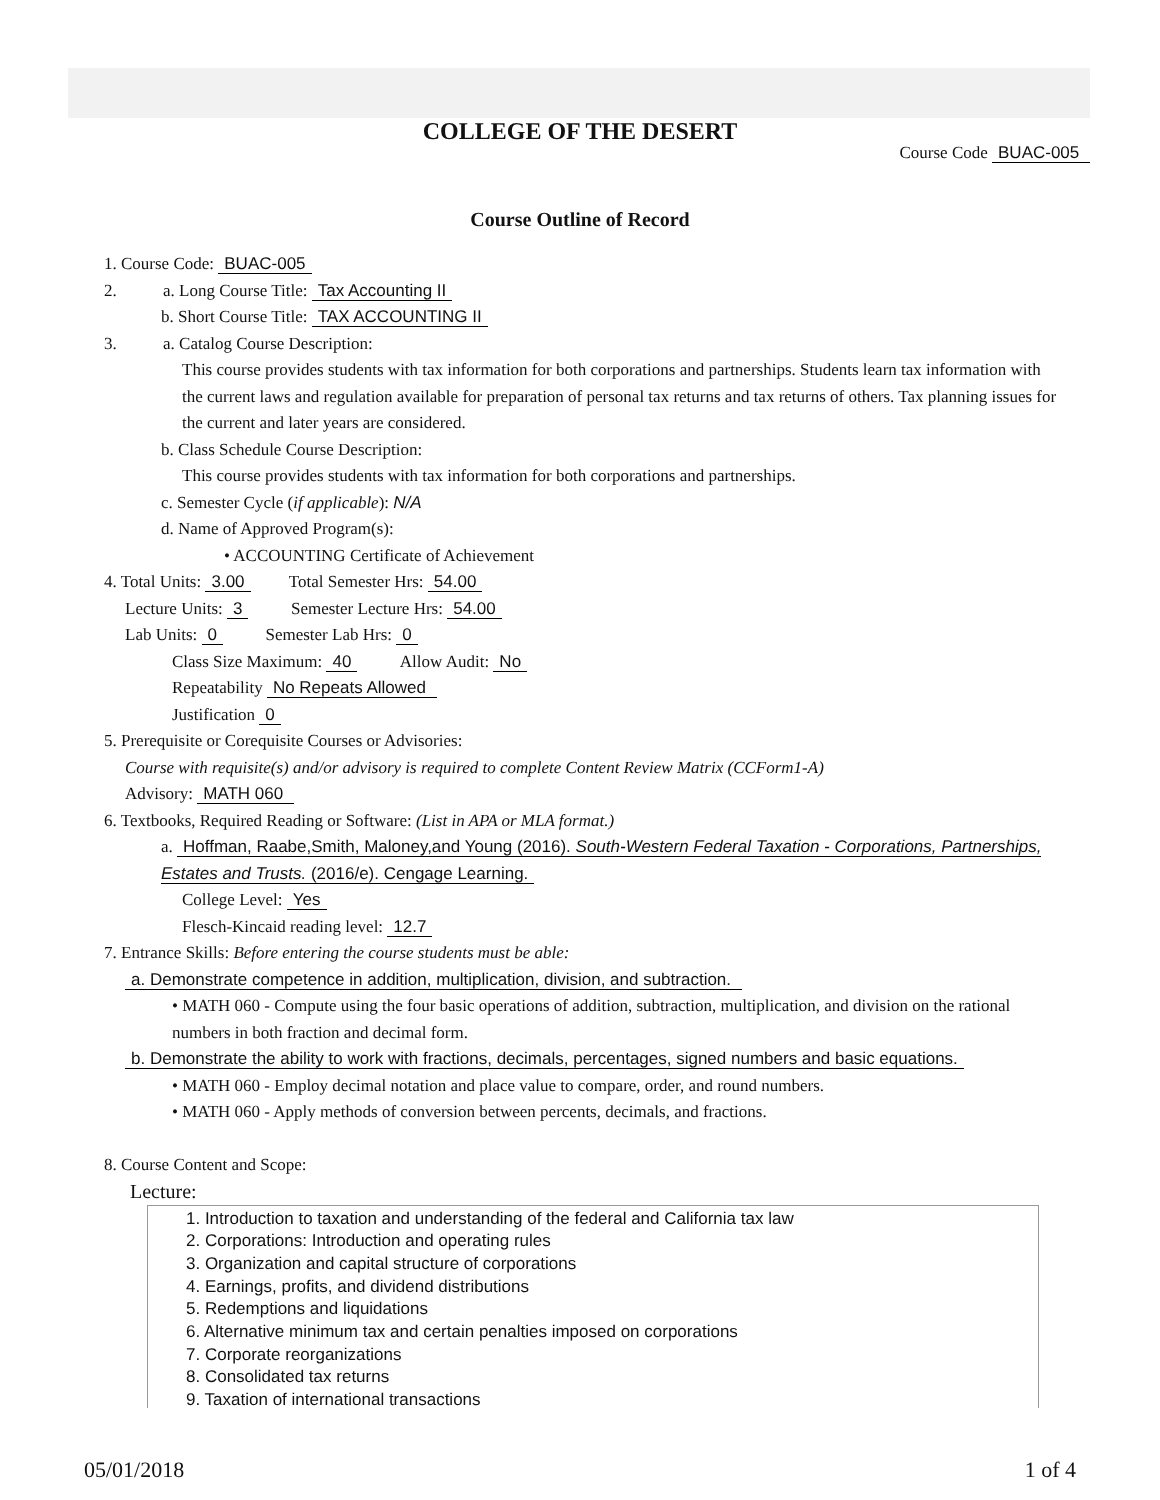COLLEGE OF THE DESERT
Course Code BUAC-005
Course Outline of Record
1. Course Code: BUAC-005
2. a. Long Course Title: Tax Accounting II
b. Short Course Title: TAX ACCOUNTING II
3. a. Catalog Course Description:
This course provides students with tax information for both corporations and partnerships. Students learn tax information with the current laws and regulation available for preparation of personal tax returns and tax returns of others. Tax planning issues for the current and later years are considered.
b. Class Schedule Course Description:
This course provides students with tax information for both corporations and partnerships.
c. Semester Cycle (if applicable): N/A
d. Name of Approved Program(s):
• ACCOUNTING Certificate of Achievement
4. Total Units: 3.00 Total Semester Hrs: 54.00
Lecture Units: 3 Semester Lecture Hrs: 54.00
Lab Units: 0 Semester Lab Hrs: 0
Class Size Maximum: 40 Allow Audit: No
Repeatability No Repeats Allowed
Justification 0
5. Prerequisite or Corequisite Courses or Advisories:
Course with requisite(s) and/or advisory is required to complete Content Review Matrix (CCForm1-A)
Advisory: MATH 060
6. Textbooks, Required Reading or Software: (List in APA or MLA format.)
a. Hoffman, Raabe,Smith, Maloney,and Young (2016). South-Western Federal Taxation - Corporations, Partnerships, Estates and Trusts. (2016/e). Cengage Learning.
College Level: Yes
Flesch-Kincaid reading level: 12.7
7. Entrance Skills: Before entering the course students must be able:
a. Demonstrate competence in addition, multiplication, division, and subtraction.
• MATH 060 - Compute using the four basic operations of addition, subtraction, multiplication, and division on the rational numbers in both fraction and decimal form.
b. Demonstrate the ability to work with fractions, decimals, percentages, signed numbers and basic equations.
• MATH 060 - Employ decimal notation and place value to compare, order, and round numbers.
• MATH 060 - Apply methods of conversion between percents, decimals, and fractions.
8. Course Content and Scope:
Lecture:
1. Introduction to taxation and understanding of the federal and California tax law
2. Corporations: Introduction and operating rules
3. Organization and capital structure of corporations
4. Earnings, profits, and dividend distributions
5. Redemptions and liquidations
6. Alternative minimum tax and certain penalties imposed on corporations
7. Corporate reorganizations
8. Consolidated tax returns
9. Taxation of international transactions
05/01/2018 1 of 4